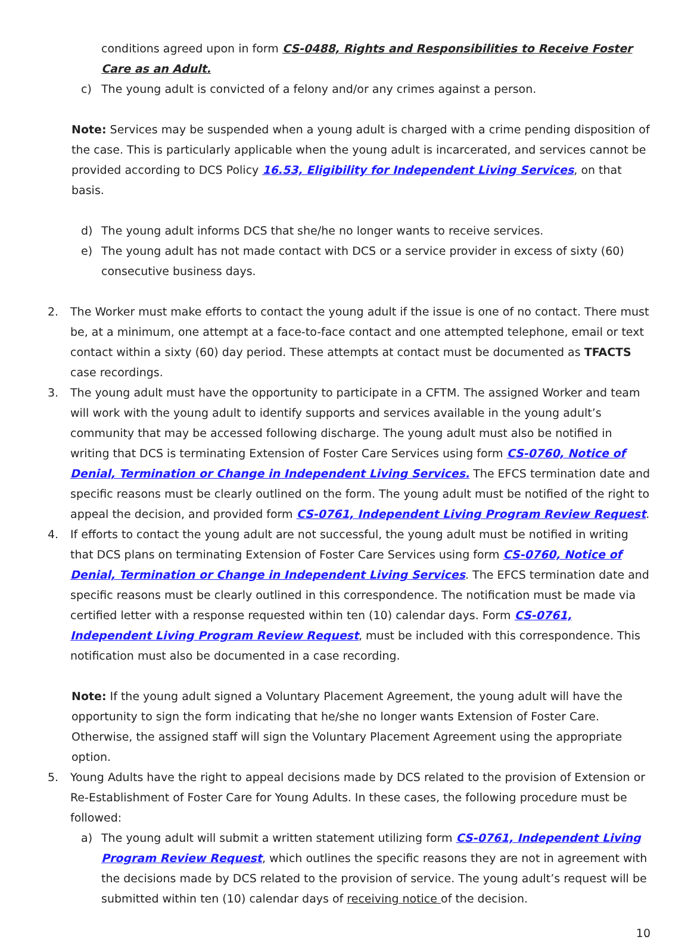conditions agreed upon in form CS-0488, Rights and Responsibilities to Receive Foster Care as an Adult.
c) The young adult is convicted of a felony and/or any crimes against a person.
Note: Services may be suspended when a young adult is charged with a crime pending disposition of the case. This is particularly applicable when the young adult is incarcerated, and services cannot be provided according to DCS Policy 16.53, Eligibility for Independent Living Services, on that basis.
d) The young adult informs DCS that she/he no longer wants to receive services.
e) The young adult has not made contact with DCS or a service provider in excess of sixty (60) consecutive business days.
2. The Worker must make efforts to contact the young adult if the issue is one of no contact. There must be, at a minimum, one attempt at a face-to-face contact and one attempted telephone, email or text contact within a sixty (60) day period. These attempts at contact must be documented as TFACTS case recordings.
3. The young adult must have the opportunity to participate in a CFTM. The assigned Worker and team will work with the young adult to identify supports and services available in the young adult’s community that may be accessed following discharge. The young adult must also be notified in writing that DCS is terminating Extension of Foster Care Services using form CS-0760, Notice of Denial, Termination or Change in Independent Living Services. The EFCS termination date and specific reasons must be clearly outlined on the form. The young adult must be notified of the right to appeal the decision, and provided form CS-0761, Independent Living Program Review Request.
4. If efforts to contact the young adult are not successful, the young adult must be notified in writing that DCS plans on terminating Extension of Foster Care Services using form CS-0760, Notice of Denial, Termination or Change in Independent Living Services. The EFCS termination date and specific reasons must be clearly outlined in this correspondence. The notification must be made via certified letter with a response requested within ten (10) calendar days. Form CS-0761, Independent Living Program Review Request, must be included with this correspondence. This notification must also be documented in a case recording.
Note: If the young adult signed a Voluntary Placement Agreement, the young adult will have the opportunity to sign the form indicating that he/she no longer wants Extension of Foster Care. Otherwise, the assigned staff will sign the Voluntary Placement Agreement using the appropriate option.
5. Young Adults have the right to appeal decisions made by DCS related to the provision of Extension or Re-Establishment of Foster Care for Young Adults. In these cases, the following procedure must be followed:
a) The young adult will submit a written statement utilizing form CS-0761, Independent Living Program Review Request, which outlines the specific reasons they are not in agreement with the decisions made by DCS related to the provision of service. The young adult’s request will be submitted within ten (10) calendar days of receiving notice of the decision.
10